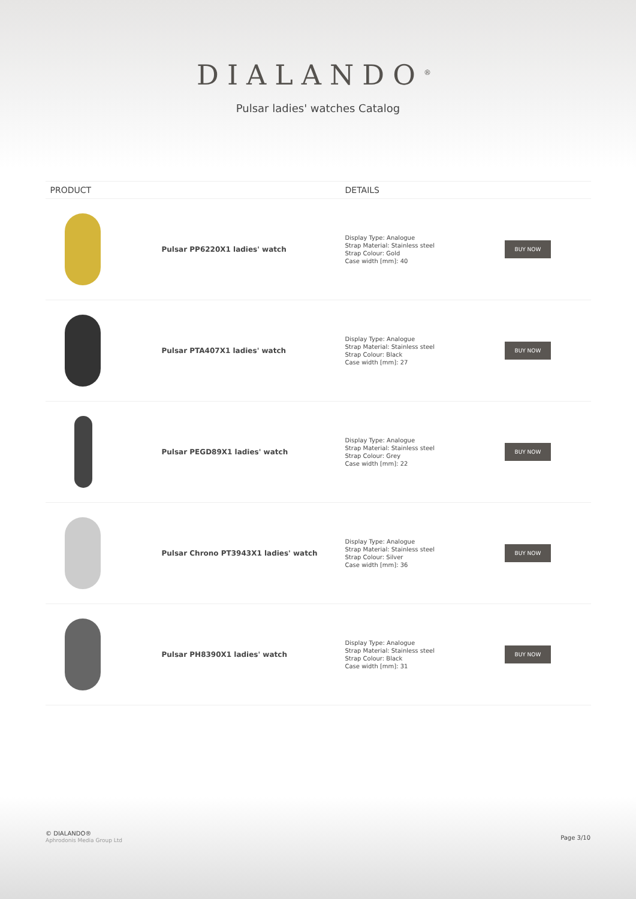DIALANDO<sup>®</sup>
Pulsar ladies' watches Catalog
| PRODUCT | | DETAILS | |
| --- | --- | --- | --- |
| | Pulsar PP6220X1 ladies' watch | Display Type: Analogue Strap Material: Stainless steel Strap Colour: Gold Case width [mm]: 40 | BUY NOW |
| | Pulsar PTA407X1 ladies' watch | Display Type: Analogue Strap Material: Stainless steel Strap Colour: Black Case width [mm]: 27 | BUY NOW |
| | Pulsar PEGD89X1 ladies' watch | Display Type: Analogue Strap Material: Stainless steel Strap Colour: Grey Case width [mm]: 22 | BUY NOW |
| | Pulsar Chrono PT3943X1 ladies' watch | Display Type: Analogue Strap Material: Stainless steel Strap Colour: Silver Case width [mm]: 36 | BUY NOW |
| | Pulsar PH8390X1 ladies' watch | Display Type: Analogue Strap Material: Stainless steel Strap Colour: Black Case width [mm]: 31 | BUY NOW |
© DIALANDO®
Aphrodonis Media Group Ltd
Page 3/10